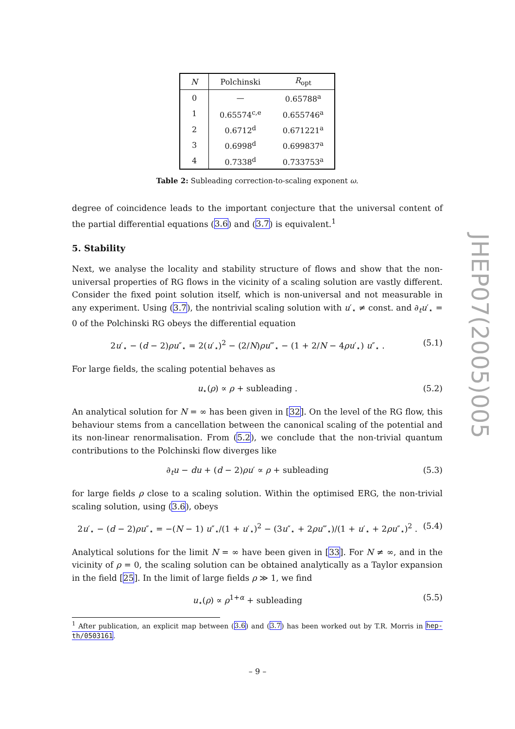| N | Polchinski | R<sub>opt</sub> |
| --- | --- | --- |
| 0 | — | 0.65788<sup>a</sup> |
| 1 | 0.65574<sup>c,e</sup> | 0.655746<sup>a</sup> |
| 2 | 0.6712<sup>d</sup> | 0.671221<sup>a</sup> |
| 3 | 0.6998<sup>d</sup> | 0.699837<sup>a</sup> |
| 4 | 0.7338<sup>d</sup> | 0.733753<sup>a</sup> |
Table 2: Subleading correction-to-scaling exponent ω.
degree of coincidence leads to the important conjecture that the universal content of the partial differential equations (3.6) and (3.7) is equivalent.<sup>1</sup>
5. Stability
Next, we analyse the locality and stability structure of flows and show that the non-universal properties of RG flows in the vicinity of a scaling solution are vastly different. Consider the fixed point solution itself, which is non-universal and not measurable in any experiment. Using (3.7), the nontrivial scaling solution with u′<sub>⋆</sub> ≠ const. and ∂<sub>t</sub>u′<sub>⋆</sub> = 0 of the Polchinski RG obeys the differential equation
2u′<sub>⋆</sub> − (d − 2)ρu″<sub>⋆</sub> = 2(u′<sub>⋆</sub>)<sup>2</sup> − (2/N)ρu‴<sub>⋆</sub> − (1 + 2/N − 4ρu′<sub>⋆</sub>) u″<sub>⋆</sub> . (5.1)
For large fields, the scaling potential behaves as
u<sub>⋆</sub>(ρ) ∝ ρ + subleading . (5.2)
An analytical solution for N = ∞ has been given in [32]. On the level of the RG flow, this behaviour stems from a cancellation between the canonical scaling of the potential and its non-linear renormalisation. From (5.2), we conclude that the non-trivial quantum contributions to the Polchinski flow diverges like
∂<sub>t</sub>u − du + (d − 2)ρu′ ∝ ρ + subleading (5.3)
for large fields ρ close to a scaling solution. Within the optimised ERG, the non-trivial scaling solution, using (3.6), obeys
2u′<sub>⋆</sub> − (d − 2)ρu″<sub>⋆</sub> = −(N − 1) u″<sub>⋆</sub>/(1 + u′<sub>⋆</sub>)<sup>2</sup> − (3u″<sub>⋆</sub> + 2ρu‴<sub>⋆</sub>)/(1 + u′<sub>⋆</sub> + 2ρu″<sub>⋆</sub>)<sup>2</sup> . (5.4)
Analytical solutions for the limit N = ∞ have been given in [33]. For N ≠ ∞, and in the vicinity of ρ = 0, the scaling solution can be obtained analytically as a Taylor expansion in the field [25]. In the limit of large fields ρ ≫ 1, we find
u<sub>⋆</sub>(ρ) ∝ ρ<sup>1+α</sup> + subleading (5.5)
<sup>1</sup> After publication, an explicit map between (3.6) and (3.7) has been worked out by T.R. Morris in hep-th/0503161.
JHEP07(2005)005
– 9 –